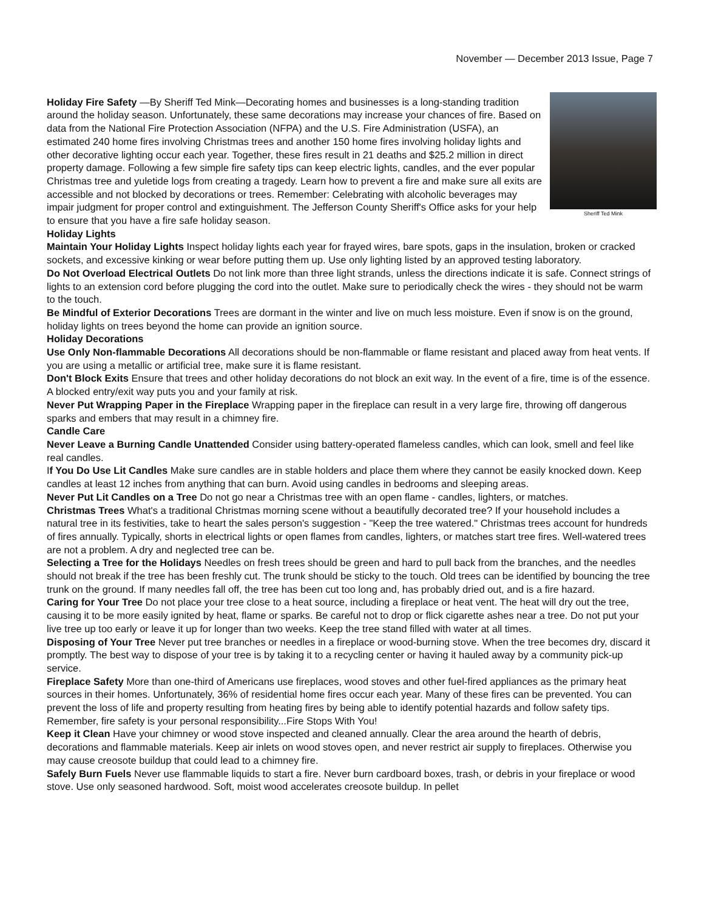November — December 2013 Issue, Page 7
Sheriff Ted Mink
Holiday Fire Safety —By Sheriff Ted Mink—Decorating homes and businesses is a long-standing tradition around the holiday season. Unfortunately, these same decorations may increase your chances of fire. Based on data from the National Fire Protection Association (NFPA) and the U.S. Fire Administration (USFA), an estimated 240 home fires involving Christmas trees and another 150 home fires involving holiday lights and other decorative lighting occur each year. Together, these fires result in 21 deaths and $25.2 million in direct property damage. Following a few simple fire safety tips can keep electric lights, candles, and the ever popular Christmas tree and yuletide logs from creating a tragedy. Learn how to prevent a fire and make sure all exits are accessible and not blocked by decorations or trees. Remember: Celebrating with alcoholic beverages may impair judgment for proper control and extinguishment. The Jefferson County Sheriff's Office asks for your help to ensure that you have a fire safe holiday season.
Holiday Lights
Maintain Your Holiday Lights Inspect holiday lights each year for frayed wires, bare spots, gaps in the insulation, broken or cracked sockets, and excessive kinking or wear before putting them up. Use only lighting listed by an approved testing laboratory.
Do Not Overload Electrical Outlets Do not link more than three light strands, unless the directions indicate it is safe. Connect strings of lights to an extension cord before plugging the cord into the outlet. Make sure to periodically check the wires - they should not be warm to the touch.
Be Mindful of Exterior Decorations Trees are dormant in the winter and live on much less moisture. Even if snow is on the ground, holiday lights on trees beyond the home can provide an ignition source.
Holiday Decorations
Use Only Non-flammable Decorations All decorations should be non-flammable or flame resistant and placed away from heat vents. If you are using a metallic or artificial tree, make sure it is flame resistant.
Don't Block Exits Ensure that trees and other holiday decorations do not block an exit way. In the event of a fire, time is of the essence. A blocked entry/exit way puts you and your family at risk.
Never Put Wrapping Paper in the Fireplace Wrapping paper in the fireplace can result in a very large fire, throwing off dangerous sparks and embers that may result in a chimney fire.
Candle Care
Never Leave a Burning Candle Unattended Consider using battery-operated flameless candles, which can look, smell and feel like real candles.
If You Do Use Lit Candles Make sure candles are in stable holders and place them where they cannot be easily knocked down. Keep candles at least 12 inches from anything that can burn. Avoid using candles in bedrooms and sleeping areas.
Never Put Lit Candles on a Tree Do not go near a Christmas tree with an open flame - candles, lighters, or matches.
Christmas Trees What's a traditional Christmas morning scene without a beautifully decorated tree? If your household includes a natural tree in its festivities, take to heart the sales person's suggestion - "Keep the tree watered." Christmas trees account for hundreds of fires annually. Typically, shorts in electrical lights or open flames from candles, lighters, or matches start tree fires. Well-watered trees are not a problem. A dry and neglected tree can be.
Selecting a Tree for the Holidays Needles on fresh trees should be green and hard to pull back from the branches, and the needles should not break if the tree has been freshly cut. The trunk should be sticky to the touch. Old trees can be identified by bouncing the tree trunk on the ground. If many needles fall off, the tree has been cut too long and, has probably dried out, and is a fire hazard.
Caring for Your Tree Do not place your tree close to a heat source, including a fireplace or heat vent. The heat will dry out the tree, causing it to be more easily ignited by heat, flame or sparks. Be careful not to drop or flick cigarette ashes near a tree. Do not put your live tree up too early or leave it up for longer than two weeks. Keep the tree stand filled with water at all times.
Disposing of Your Tree Never put tree branches or needles in a fireplace or wood-burning stove. When the tree becomes dry, discard it promptly. The best way to dispose of your tree is by taking it to a recycling center or having it hauled away by a community pick-up service.
Fireplace Safety More than one-third of Americans use fireplaces, wood stoves and other fuel-fired appliances as the primary heat sources in their homes. Unfortunately, 36% of residential home fires occur each year. Many of these fires can be prevented. You can prevent the loss of life and property resulting from heating fires by being able to identify potential hazards and follow safety tips. Remember, fire safety is your personal responsibility...Fire Stops With You!
Keep it Clean Have your chimney or wood stove inspected and cleaned annually. Clear the area around the hearth of debris, decorations and flammable materials. Keep air inlets on wood stoves open, and never restrict air supply to fireplaces. Otherwise you may cause creosote buildup that could lead to a chimney fire.
Safely Burn Fuels Never use flammable liquids to start a fire. Never burn cardboard boxes, trash, or debris in your fireplace or wood stove. Use only seasoned hardwood. Soft, moist wood accelerates creosote buildup. In pellet